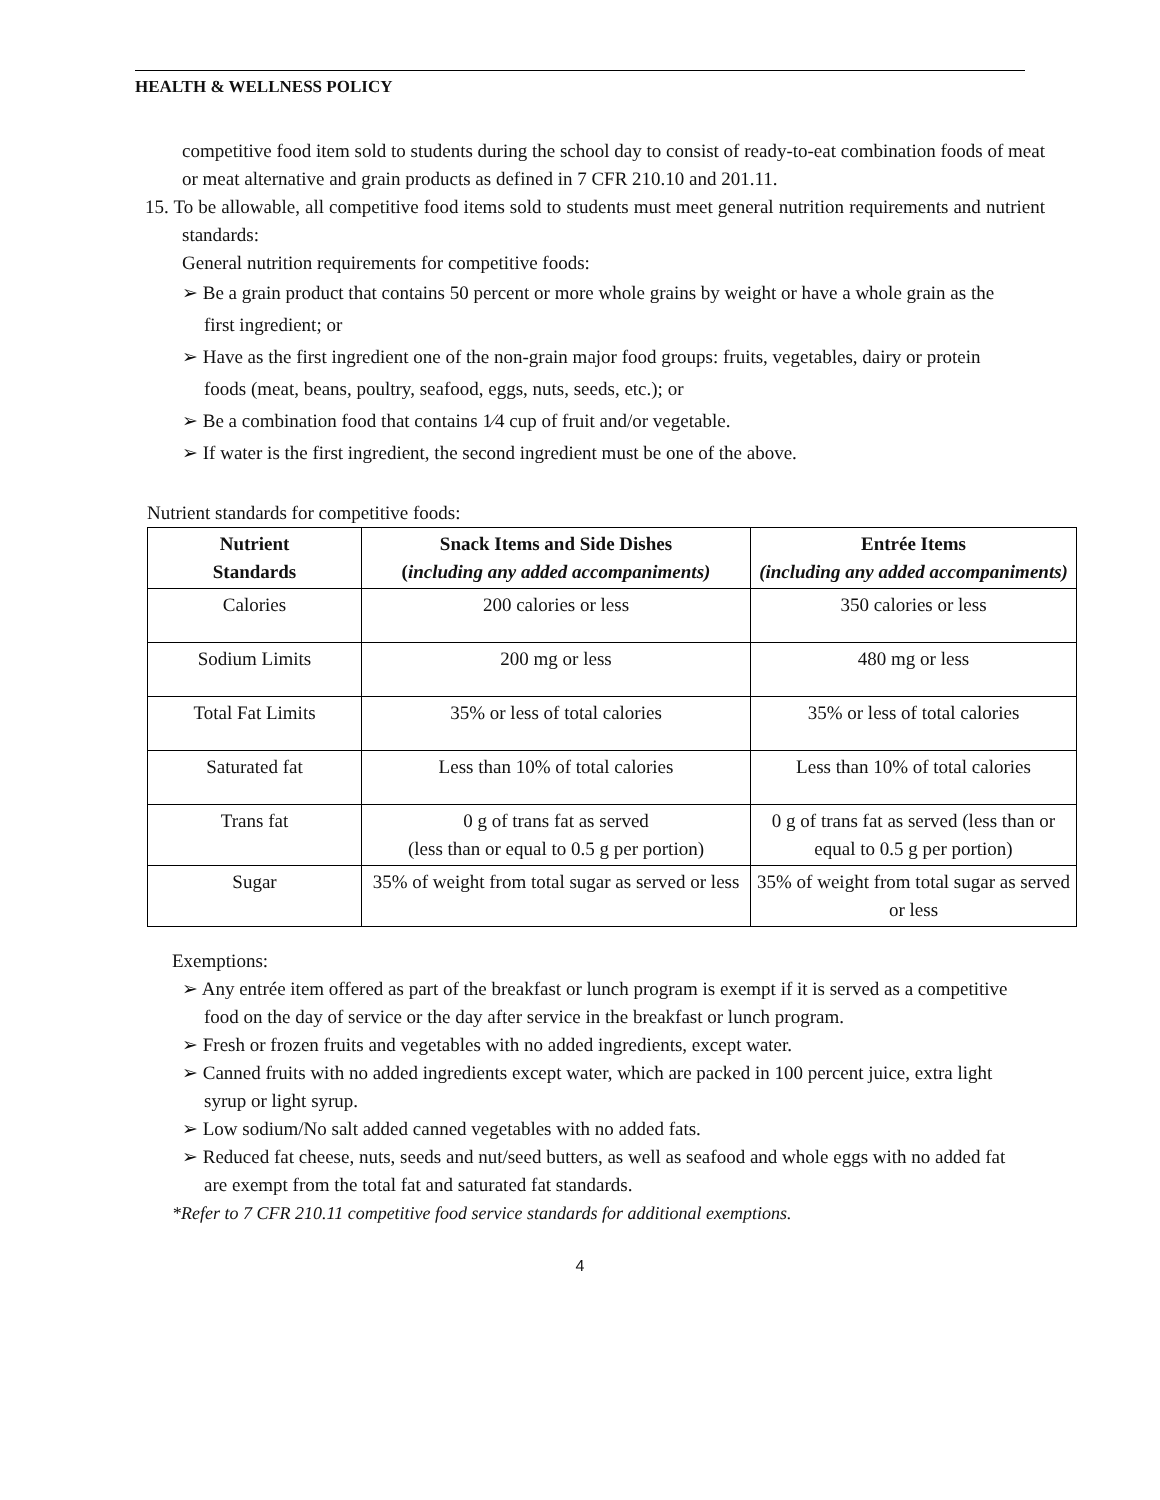HEALTH & WELLNESS POLICY
competitive food item sold to students during the school day to consist of ready-to-eat combination foods of meat or meat alternative and grain products as defined in 7 CFR 210.10 and 201.11.
15. To be allowable, all competitive food items sold to students must meet general nutrition requirements and nutrient standards:
General nutrition requirements for competitive foods:
➢ Be a grain product that contains 50 percent or more whole grains by weight or have a whole grain as the first ingredient; or
➢ Have as the first ingredient one of the non-grain major food groups: fruits, vegetables, dairy or protein foods (meat, beans, poultry, seafood, eggs, nuts, seeds, etc.); or
➢ Be a combination food that contains 1⁄4 cup of fruit and/or vegetable.
➢ If water is the first ingredient, the second ingredient must be one of the above.
Nutrient standards for competitive foods:
| Nutrient Standards | Snack Items and Side Dishes ( including any added accompaniments) | Entrée Items (including any added accompaniments) |
| --- | --- | --- |
| Calories | 200 calories or less | 350 calories or less |
| Sodium Limits | 200 mg or less | 480 mg or less |
| Total Fat Limits | 35% or less of total calories | 35% or less of total calories |
| Saturated fat | Less than 10% of total calories | Less than 10% of total calories |
| Trans fat | 0 g of trans fat as served (less than or equal to 0.5 g per portion) | 0 g of trans fat as served (less than or equal to 0.5 g per portion) |
| Sugar | 35% of weight from total sugar as served or less | 35% of weight from total sugar as served or less |
Exemptions:
➢ Any entrée item offered as part of the breakfast or lunch program is exempt if it is served as a competitive food on the day of service or the day after service in the breakfast or lunch program.
➢ Fresh or frozen fruits and vegetables with no added ingredients, except water.
➢ Canned fruits with no added ingredients except water, which are packed in 100 percent juice, extra light syrup or light syrup.
➢ Low sodium/No salt added canned vegetables with no added fats.
➢ Reduced fat cheese, nuts, seeds and nut/seed butters, as well as seafood and whole eggs with no added fat are exempt from the total fat and saturated fat standards.
*Refer to 7 CFR 210.11 competitive food service standards for additional exemptions.
4